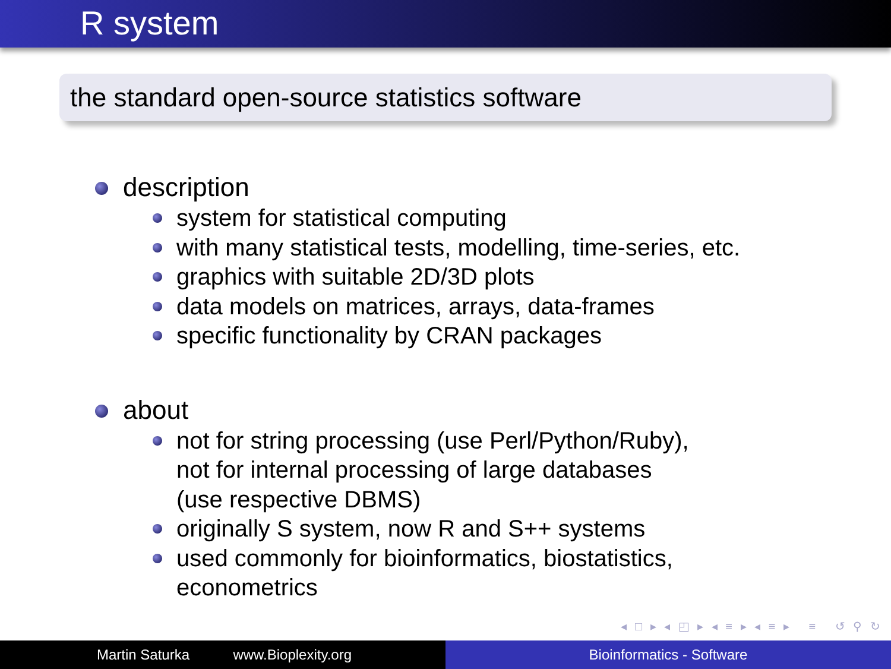R system
the standard open-source statistics software
description
system for statistical computing
with many statistical tests, modelling, time-series, etc.
graphics with suitable 2D/3D plots
data models on matrices, arrays, data-frames
specific functionality by CRAN packages
about
not for string processing (use Perl/Python/Ruby),
not for internal processing of large databases
(use respective DBMS)
originally S system, now R and S++ systems
used commonly for bioinformatics, biostatistics,
econometrics
◂ □ ▸ ◂ ◰ ▸ ◂ ≡ ▸ ◂ ≡ ▸ ≡ ↺ ⚲ ↻
Martin Saturka www.Bioplexity.org Bioinformatics - Software